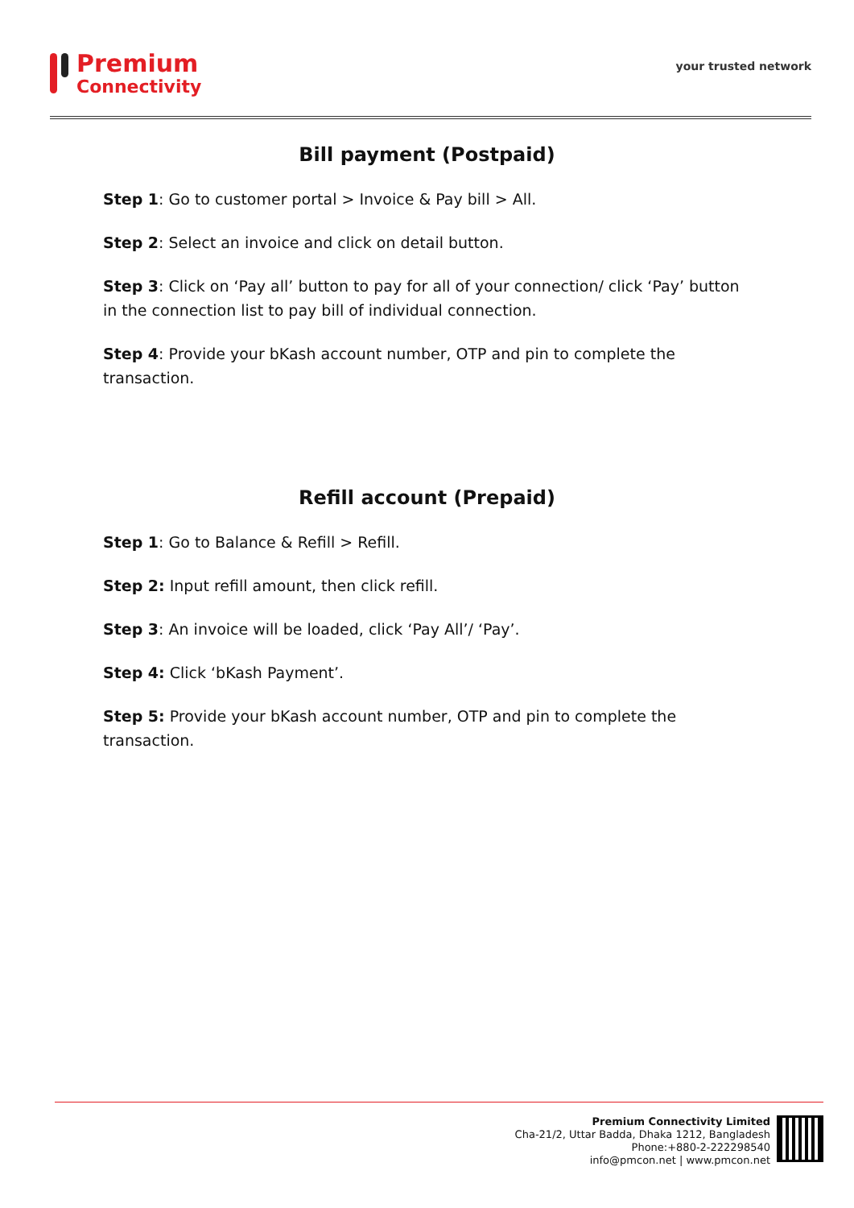Premium
Connectivity
your trusted network
Bill payment (Postpaid)
Step 1: Go to customer portal > Invoice & Pay bill > All.
Step 2: Select an invoice and click on detail button.
Step 3: Click on ‘Pay all’ button to pay for all of your connection/ click ‘Pay’ button in the connection list to pay bill of individual connection.
Step 4: Provide your bKash account number, OTP and pin to complete the transaction.
Refill account (Prepaid)
Step 1: Go to Balance & Refill > Refill.
Step 2: Input refill amount, then click refill.
Step 3: An invoice will be loaded, click ‘Pay All’/ ‘Pay’.
Step 4: Click ‘bKash Payment’.
Step 5: Provide your bKash account number, OTP and pin to complete the transaction.
Premium Connectivity Limited
Cha-21/2, Uttar Badda, Dhaka 1212, Bangladesh
Phone:+880-2-222298540
info@pmcon.net | www.pmcon.net